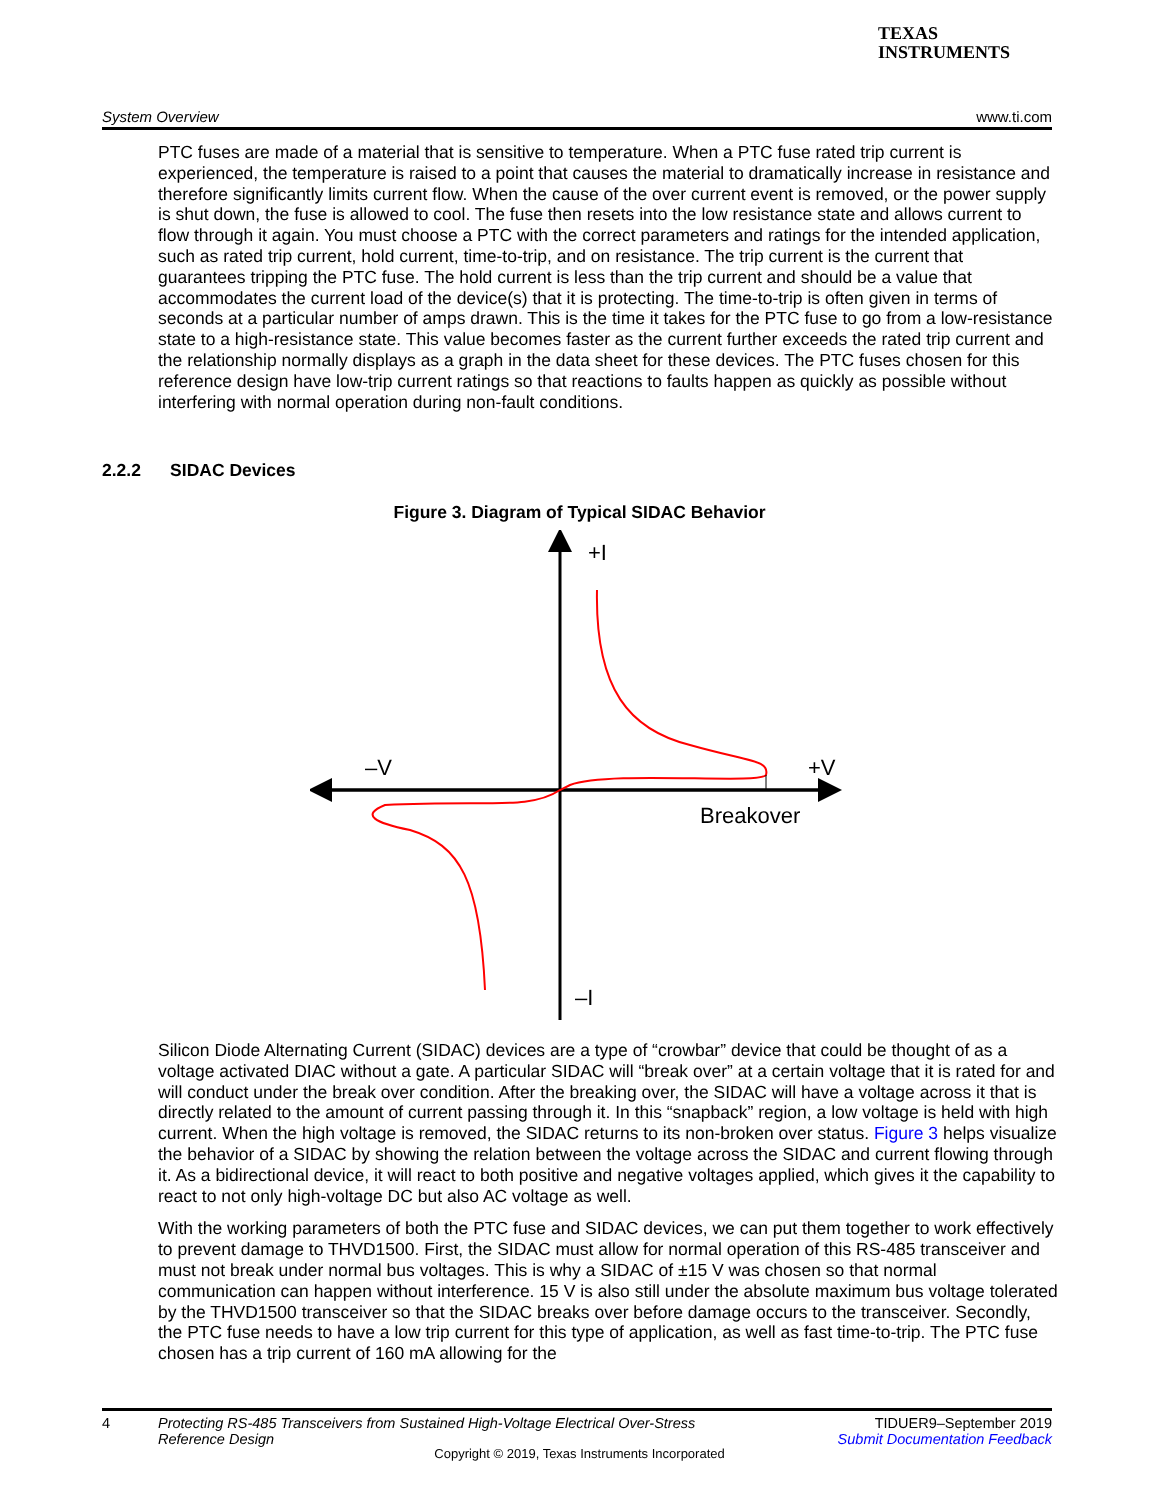TEXAS
INSTRUMENTS
System Overview www.ti.com
PTC fuses are made of a material that is sensitive to temperature. When a PTC fuse rated trip current is experienced, the temperature is raised to a point that causes the material to dramatically increase in resistance and therefore significantly limits current flow. When the cause of the over current event is removed, or the power supply is shut down, the fuse is allowed to cool. The fuse then resets into the low resistance state and allows current to flow through it again. You must choose a PTC with the correct parameters and ratings for the intended application, such as rated trip current, hold current, time-to-trip, and on resistance. The trip current is the current that guarantees tripping the PTC fuse. The hold current is less than the trip current and should be a value that accommodates the current load of the device(s) that it is protecting. The time-to-trip is often given in terms of seconds at a particular number of amps drawn. This is the time it takes for the PTC fuse to go from a low-resistance state to a high-resistance state. This value becomes faster as the current further exceeds the rated trip current and the relationship normally displays as a graph in the data sheet for these devices. The PTC fuses chosen for this reference design have low-trip current ratings so that reactions to faults happen as quickly as possible without interfering with normal operation during non-fault conditions.
2.2.2 SIDAC Devices
Figure 3. Diagram of Typical SIDAC Behavior
+I
–V
+V
Breakover
–I
Silicon Diode Alternating Current (SIDAC) devices are a type of “crowbar” device that could be thought of as a voltage activated DIAC without a gate. A particular SIDAC will “break over” at a certain voltage that it is rated for and will conduct under the break over condition. After the breaking over, the SIDAC will have a voltage across it that is directly related to the amount of current passing through it. In this “snapback” region, a low voltage is held with high current. When the high voltage is removed, the SIDAC returns to its non-broken over status. Figure 3 helps visualize the behavior of a SIDAC by showing the relation between the voltage across the SIDAC and current flowing through it. As a bidirectional device, it will react to both positive and negative voltages applied, which gives it the capability to react to not only high-voltage DC but also AC voltage as well.
With the working parameters of both the PTC fuse and SIDAC devices, we can put them together to work effectively to prevent damage to THVD1500. First, the SIDAC must allow for normal operation of this RS-485 transceiver and must not break under normal bus voltages. This is why a SIDAC of ±15 V was chosen so that normal communication can happen without interference. 15 V is also still under the absolute maximum bus voltage tolerated by the THVD1500 transceiver so that the SIDAC breaks over before damage occurs to the transceiver. Secondly, the PTC fuse needs to have a low trip current for this type of application, as well as fast time-to-trip. The PTC fuse chosen has a trip current of 160 mA allowing for the
4 Protecting RS-485 Transceivers from Sustained High-Voltage Electrical Over-Stress Reference Design TIDUER9–September 2019
Submit Documentation Feedback
Copyright © 2019, Texas Instruments Incorporated